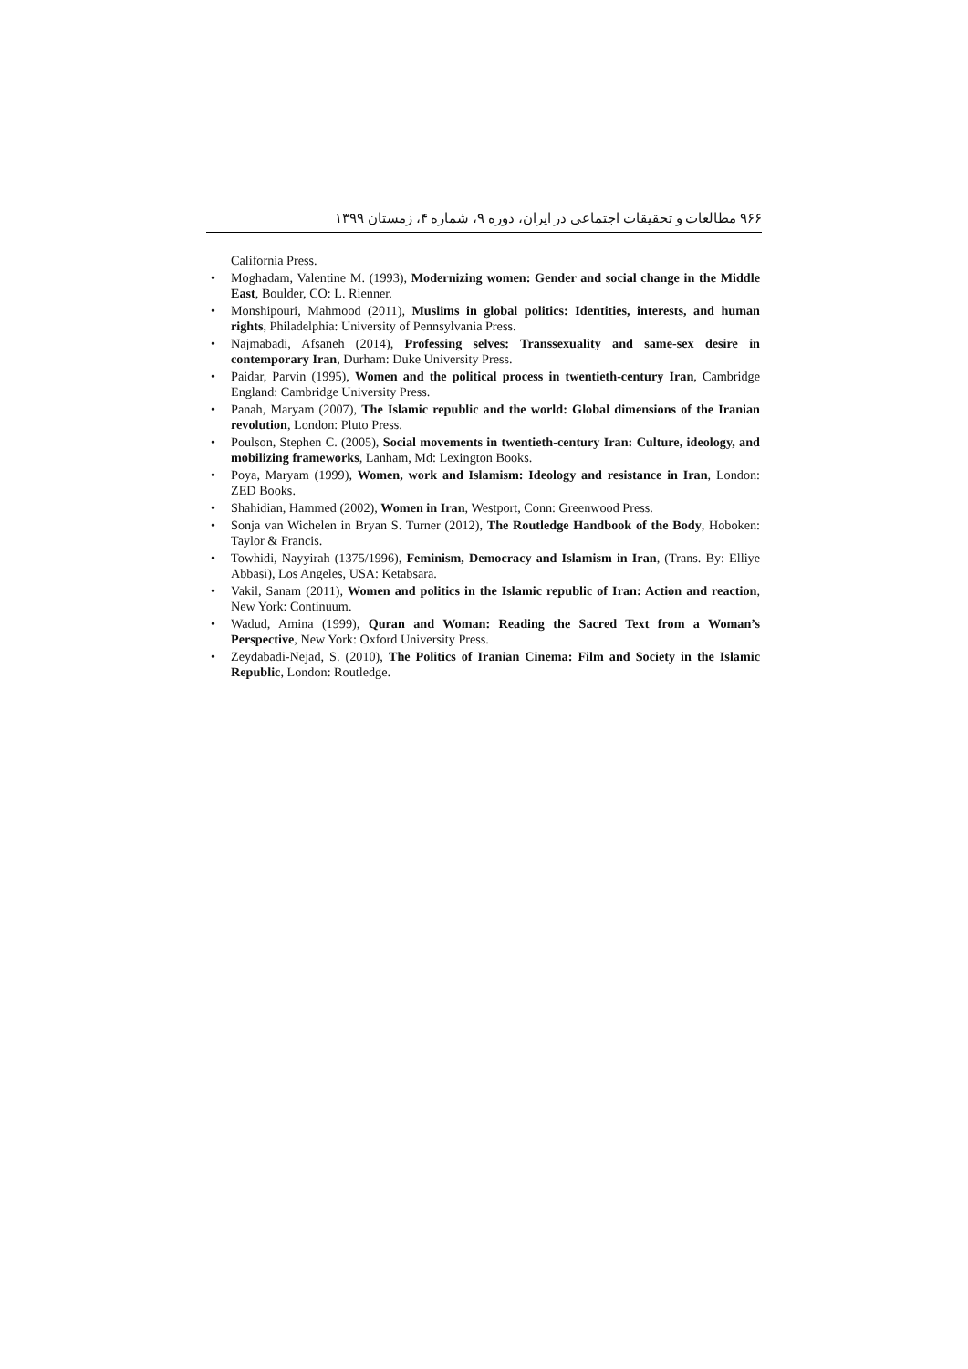۹۶۶ مطالعات و تحقیقات اجتماعی در ایران، دوره ۹، شماره ۴، زمستان ۱۳۹۹
California Press.
• Moghadam, Valentine M. (1993), Modernizing women: Gender and social change in the Middle East, Boulder, CO: L. Rienner.
• Monshipouri, Mahmood (2011), Muslims in global politics: Identities, interests, and human rights, Philadelphia: University of Pennsylvania Press.
• Najmabadi, Afsaneh (2014), Professing selves: Transsexuality and same-sex desire in contemporary Iran, Durham: Duke University Press.
• Paidar, Parvin (1995), Women and the political process in twentieth-century Iran, Cambridge England: Cambridge University Press.
• Panah, Maryam (2007), The Islamic republic and the world: Global dimensions of the Iranian revolution, London: Pluto Press.
• Poulson, Stephen C. (2005), Social movements in twentieth-century Iran: Culture, ideology, and mobilizing frameworks, Lanham, Md: Lexington Books.
• Poya, Maryam (1999), Women, work and Islamism: Ideology and resistance in Iran, London: ZED Books.
• Shahidian, Hammed (2002), Women in Iran, Westport, Conn: Greenwood Press.
• Sonja van Wichelen in Bryan S. Turner (2012), The Routledge Handbook of the Body, Hoboken: Taylor & Francis.
• Towhidi, Nayyirah (1375/1996), Feminism, Democracy and Islamism in Iran, (Trans. By: Elliye Abbāsi), Los Angeles, USA: Ketābsarā.
• Vakil, Sanam (2011), Women and politics in the Islamic republic of Iran: Action and reaction, New York: Continuum.
• Wadud, Amina (1999), Quran and Woman: Reading the Sacred Text from a Woman’s Perspective, New York: Oxford University Press.
• Zeydabadi-Nejad, S. (2010), The Politics of Iranian Cinema: Film and Society in the Islamic Republic, London: Routledge.